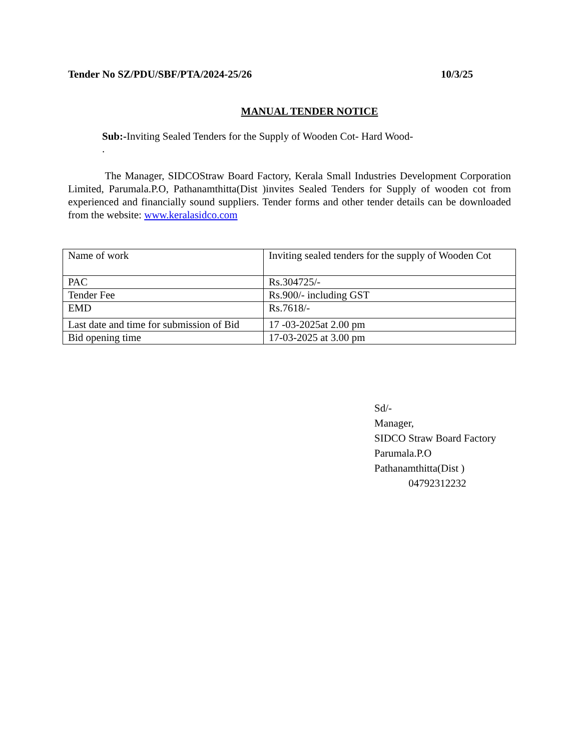Tender No SZ/PDU/SBF/PTA/2024-25/26 10/3/25
MANUAL TENDER NOTICE
Sub:-Inviting Sealed Tenders for the Supply of Wooden Cot- Hard Wood-
.
The Manager, SIDCOStraw Board Factory, Kerala Small Industries Development Corporation Limited, Parumala.P.O, Pathanamthitta(Dist )invites Sealed Tenders for Supply of wooden cot from experienced and financially sound suppliers. Tender forms and other tender details can be downloaded from the website: www.keralasidco.com
| Name of work | Inviting sealed tenders for the supply of Wooden Cot |
| PAC | Rs.304725/- |
| Tender Fee | Rs.900/- including GST |
| EMD | Rs.7618/- |
| Last date and time for submission of Bid | 17 -03-2025at 2.00 pm |
| Bid opening time | 17-03-2025 at 3.00 pm |
Sd/-
Manager,
SIDCO Straw Board Factory
Parumala.P.O
Pathanamthitta(Dist )
04792312232